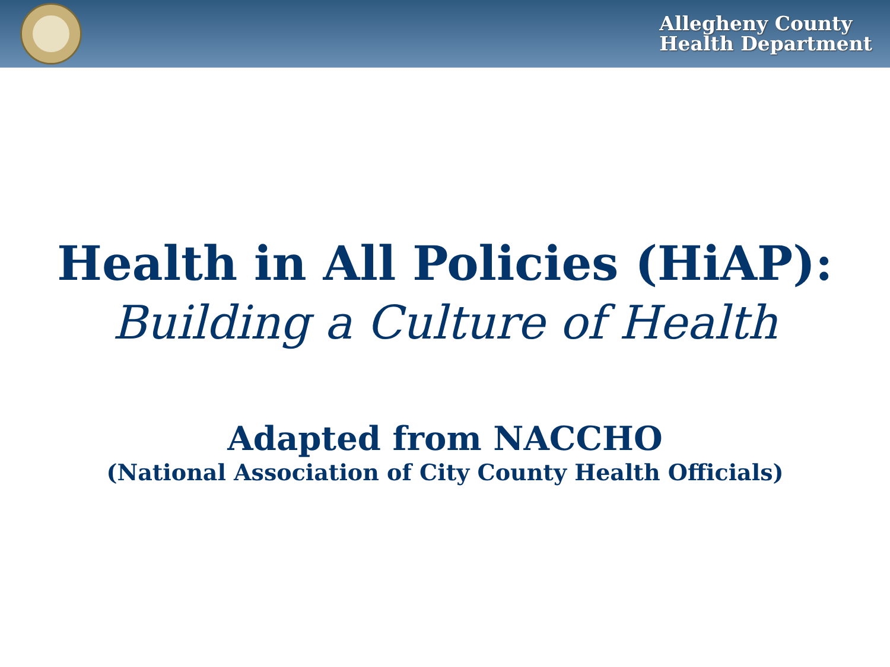Allegheny County
Health Department
Health in All Policies (HiAP):
Building a Culture of Health
Adapted from NACCHO
(National Association of City County Health Officials)